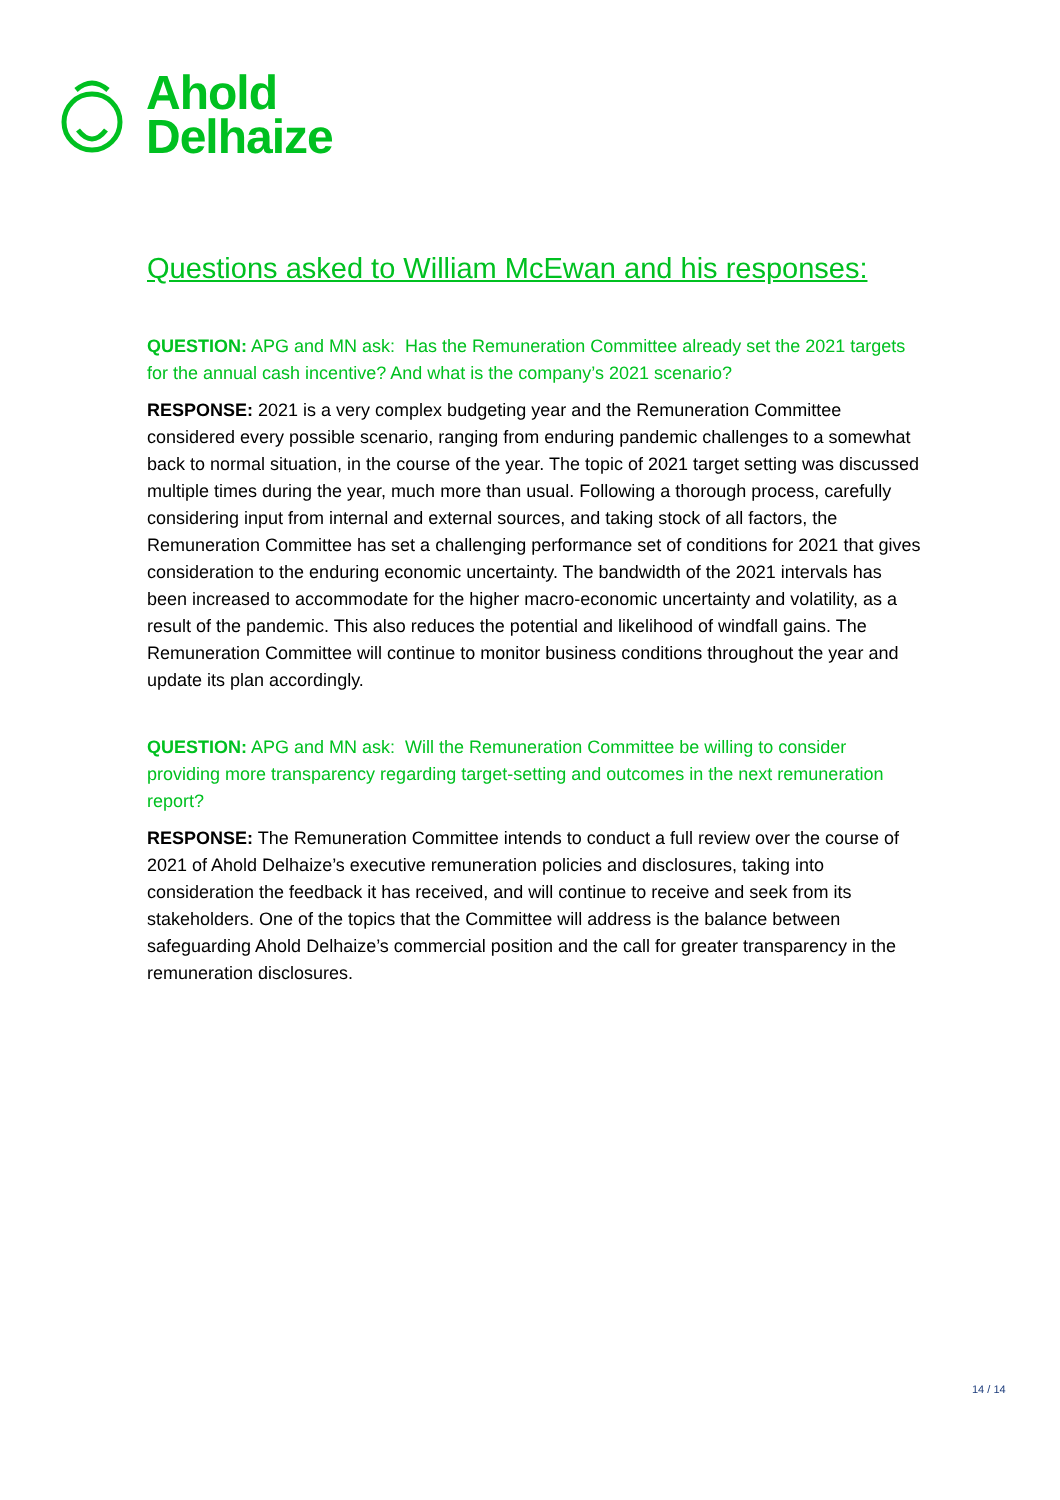Ahold
Delhaize
Questions asked to William McEwan and his responses:
QUESTION: APG and MN ask: Has the Remuneration Committee already set the 2021 targets for the annual cash incentive? And what is the company’s 2021 scenario?
RESPONSE: 2021 is a very complex budgeting year and the Remuneration Committee considered every possible scenario, ranging from enduring pandemic challenges to a somewhat back to normal situation, in the course of the year. The topic of 2021 target setting was discussed multiple times during the year, much more than usual. Following a thorough process, carefully considering input from internal and external sources, and taking stock of all factors, the Remuneration Committee has set a challenging performance set of conditions for 2021 that gives consideration to the enduring economic uncertainty. The bandwidth of the 2021 intervals has been increased to accommodate for the higher macro-economic uncertainty and volatility, as a result of the pandemic. This also reduces the potential and likelihood of windfall gains. The Remuneration Committee will continue to monitor business conditions throughout the year and update its plan accordingly.
QUESTION: APG and MN ask: Will the Remuneration Committee be willing to consider providing more transparency regarding target-setting and outcomes in the next remuneration report?
RESPONSE: The Remuneration Committee intends to conduct a full review over the course of 2021 of Ahold Delhaize’s executive remuneration policies and disclosures, taking into consideration the feedback it has received, and will continue to receive and seek from its stakeholders. One of the topics that the Committee will address is the balance between safeguarding Ahold Delhaize’s commercial position and the call for greater transparency in the remuneration disclosures.
14 / 14